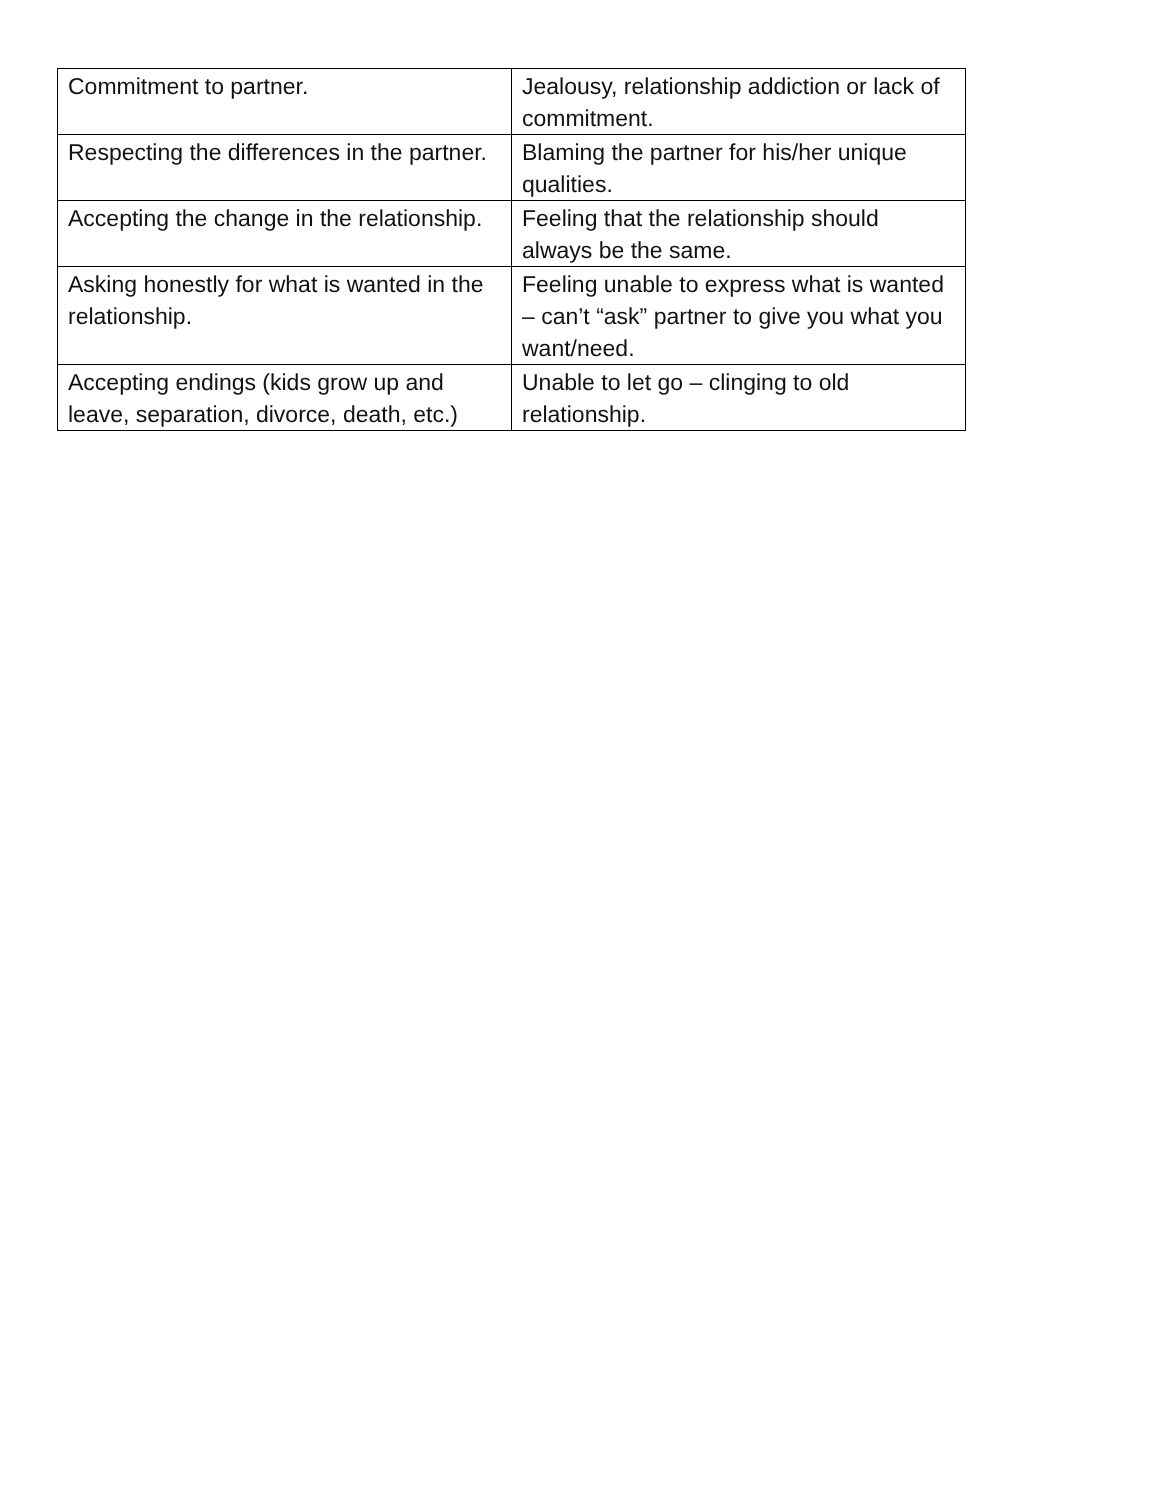| Commitment to partner. | Jealousy, relationship addiction or lack of commitment. |
| Respecting the differences in the partner. | Blaming the partner for his/her unique qualities. |
| Accepting the change in the relationship. | Feeling that the relationship should always be the same. |
| Asking honestly for what is wanted in the relationship. | Feeling unable to express what is wanted – can’t “ask” partner to give you what you want/need. |
| Accepting endings (kids grow up and leave, separation, divorce, death, etc.) | Unable to let go – clinging to old relationship. |